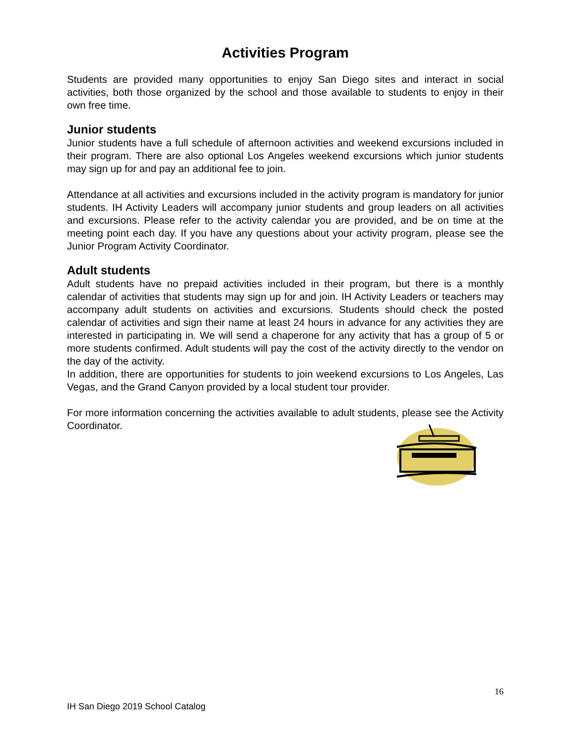Activities Program
Students are provided many opportunities to enjoy San Diego sites and interact in social activities, both those organized by the school and those available to students to enjoy in their own free time.
Junior students
Junior students have a full schedule of afternoon activities and weekend excursions included in their program. There are also optional Los Angeles weekend excursions which junior students may sign up for and pay an additional fee to join.
Attendance at all activities and excursions included in the activity program is mandatory for junior students. IH Activity Leaders will accompany junior students and group leaders on all activities and excursions. Please refer to the activity calendar you are provided, and be on time at the meeting point each day. If you have any questions about your activity program, please see the Junior Program Activity Coordinator.
Adult students
Adult students have no prepaid activities included in their program, but there is a monthly calendar of activities that students may sign up for and join. IH Activity Leaders or teachers may accompany adult students on activities and excursions. Students should check the posted calendar of activities and sign their name at least 24 hours in advance for any activities they are interested in participating in. We will send a chaperone for any activity that has a group of 5 or more students confirmed. Adult students will pay the cost of the activity directly to the vendor on the day of the activity.
In addition, there are opportunities for students to join weekend excursions to Los Angeles, Las Vegas, and the Grand Canyon provided by a local student tour provider.
For more information concerning the activities available to adult students, please see the Activity Coordinator.
16
IH San Diego 2019 School Catalog